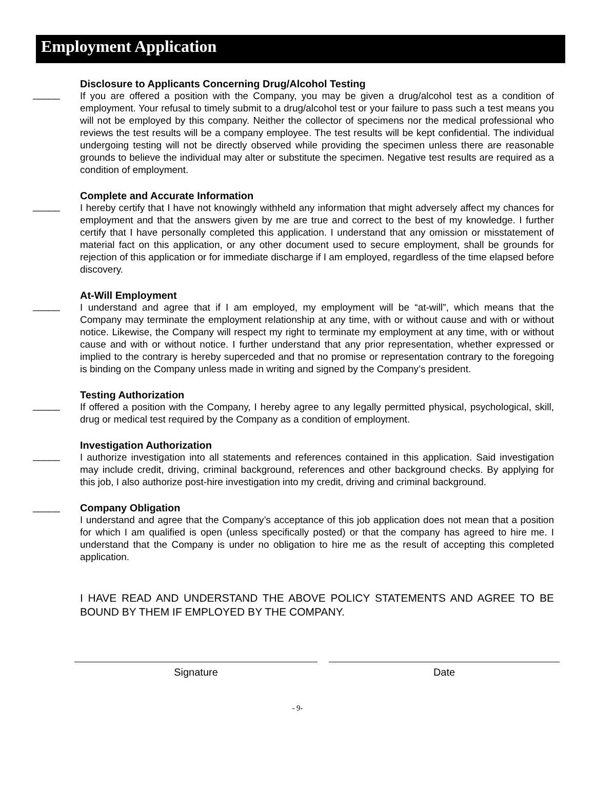Employment Application
_____
Disclosure to Applicants Concerning Drug/Alcohol Testing
If you are offered a position with the Company, you may be given a drug/alcohol test as a condition of employment. Your refusal to timely submit to a drug/alcohol test or your failure to pass such a test means you will not be employed by this company. Neither the collector of specimens nor the medical professional who reviews the test results will be a company employee. The test results will be kept confidential. The individual undergoing testing will not be directly observed while providing the specimen unless there are reasonable grounds to believe the individual may alter or substitute the specimen. Negative test results are required as a condition of employment.
_____
Complete and Accurate Information
I hereby certify that I have not knowingly withheld any information that might adversely affect my chances for employment and that the answers given by me are true and correct to the best of my knowledge. I further certify that I have personally completed this application. I understand that any omission or misstatement of material fact on this application, or any other document used to secure employment, shall be grounds for rejection of this application or for immediate discharge if I am employed, regardless of the time elapsed before discovery.
_____
At-Will Employment
I understand and agree that if I am employed, my employment will be “at-will”, which means that the Company may terminate the employment relationship at any time, with or without cause and with or without notice. Likewise, the Company will respect my right to terminate my employment at any time, with or without cause and with or without notice. I further understand that any prior representation, whether expressed or implied to the contrary is hereby superceded and that no promise or representation contrary to the foregoing is binding on the Company unless made in writing and signed by the Company’s president.
_____
Testing Authorization
If offered a position with the Company, I hereby agree to any legally permitted physical, psychological, skill, drug or medical test required by the Company as a condition of employment.
_____
Investigation Authorization
I authorize investigation into all statements and references contained in this application. Said investigation may include credit, driving, criminal background, references and other background checks. By applying for this job, I also authorize post-hire investigation into my credit, driving and criminal background.
_____
Company Obligation
I understand and agree that the Company’s acceptance of this job application does not mean that a position for which I am qualified is open (unless specifically posted) or that the company has agreed to hire me. I understand that the Company is under no obligation to hire me as the result of accepting this completed application.
I HAVE READ AND UNDERSTAND THE ABOVE POLICY STATEMENTS AND AGREE TO BE BOUND BY THEM IF EMPLOYED BY THE COMPANY.
Signature Date
- 9-